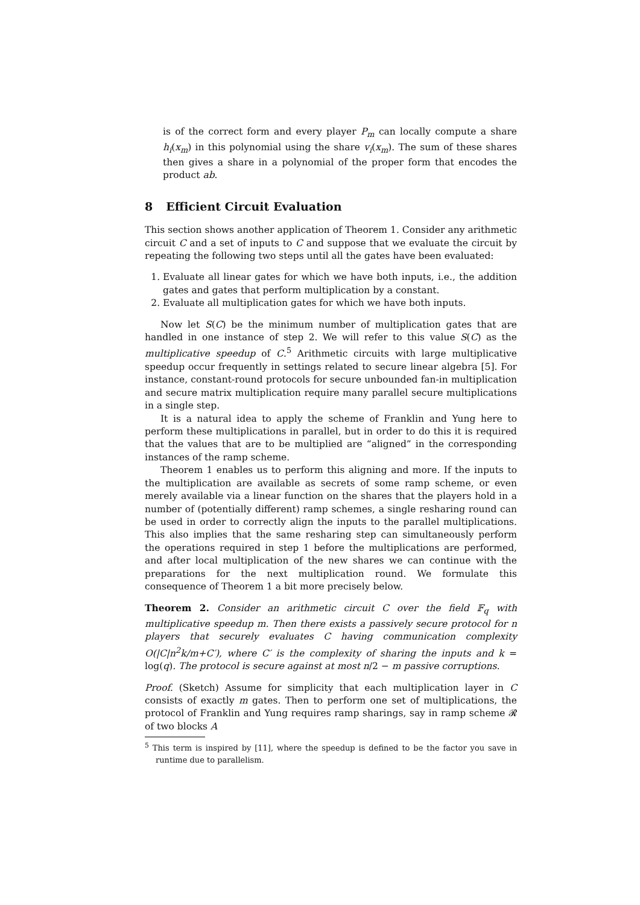is of the correct form and every player P<sub>m</sub> can locally compute a share h<sub>i</sub>(x<sub>m</sub>) in this polynomial using the share v<sub>i</sub>(x<sub>m</sub>). The sum of these shares then gives a share in a polynomial of the proper form that encodes the product ab.
8 Efficient Circuit Evaluation
This section shows another application of Theorem 1. Consider any arithmetic circuit C and a set of inputs to C and suppose that we evaluate the circuit by repeating the following two steps until all the gates have been evaluated:
1. Evaluate all linear gates for which we have both inputs, i.e., the addition gates and gates that perform multiplication by a constant.
2. Evaluate all multiplication gates for which we have both inputs.
Now let S(C) be the minimum number of multiplication gates that are handled in one instance of step 2. We will refer to this value S(C) as the multiplicative speedup of C.<sup>5</sup> Arithmetic circuits with large multiplicative speedup occur frequently in settings related to secure linear algebra [5]. For instance, constant-round protocols for secure unbounded fan-in multiplication and secure matrix multiplication require many parallel secure multiplications in a single step.
It is a natural idea to apply the scheme of Franklin and Yung here to perform these multiplications in parallel, but in order to do this it is required that the values that are to be multiplied are “aligned” in the corresponding instances of the ramp scheme.
Theorem 1 enables us to perform this aligning and more. If the inputs to the multiplication are available as secrets of some ramp scheme, or even merely available via a linear function on the shares that the players hold in a number of (potentially different) ramp schemes, a single resharing round can be used in order to correctly align the inputs to the parallel multiplications. This also implies that the same resharing step can simultaneously perform the operations required in step 1 before the multiplications are performed, and after local multiplication of the new shares we can continue with the preparations for the next multiplication round. We formulate this consequence of Theorem 1 a bit more precisely below.
Theorem 2. Consider an arithmetic circuit C over the field 𝔽<sub>q</sub> with multiplicative speedup m. Then there exists a passively secure protocol for n players that securely evaluates C having communication complexity O(|C|n<sup>2</sup>k/m+C′), where C′ is the complexity of sharing the inputs and k = log(q). The protocol is secure against at most n/2 − m passive corruptions.
Proof. (Sketch) Assume for simplicity that each multiplication layer in C consists of exactly m gates. Then to perform one set of multiplications, the protocol of Franklin and Yung requires ramp sharings, say in ramp scheme 𝓡 of two blocks A
<sup>5</sup> This term is inspired by [11], where the speedup is defined to be the factor you save in runtime due to parallelism.